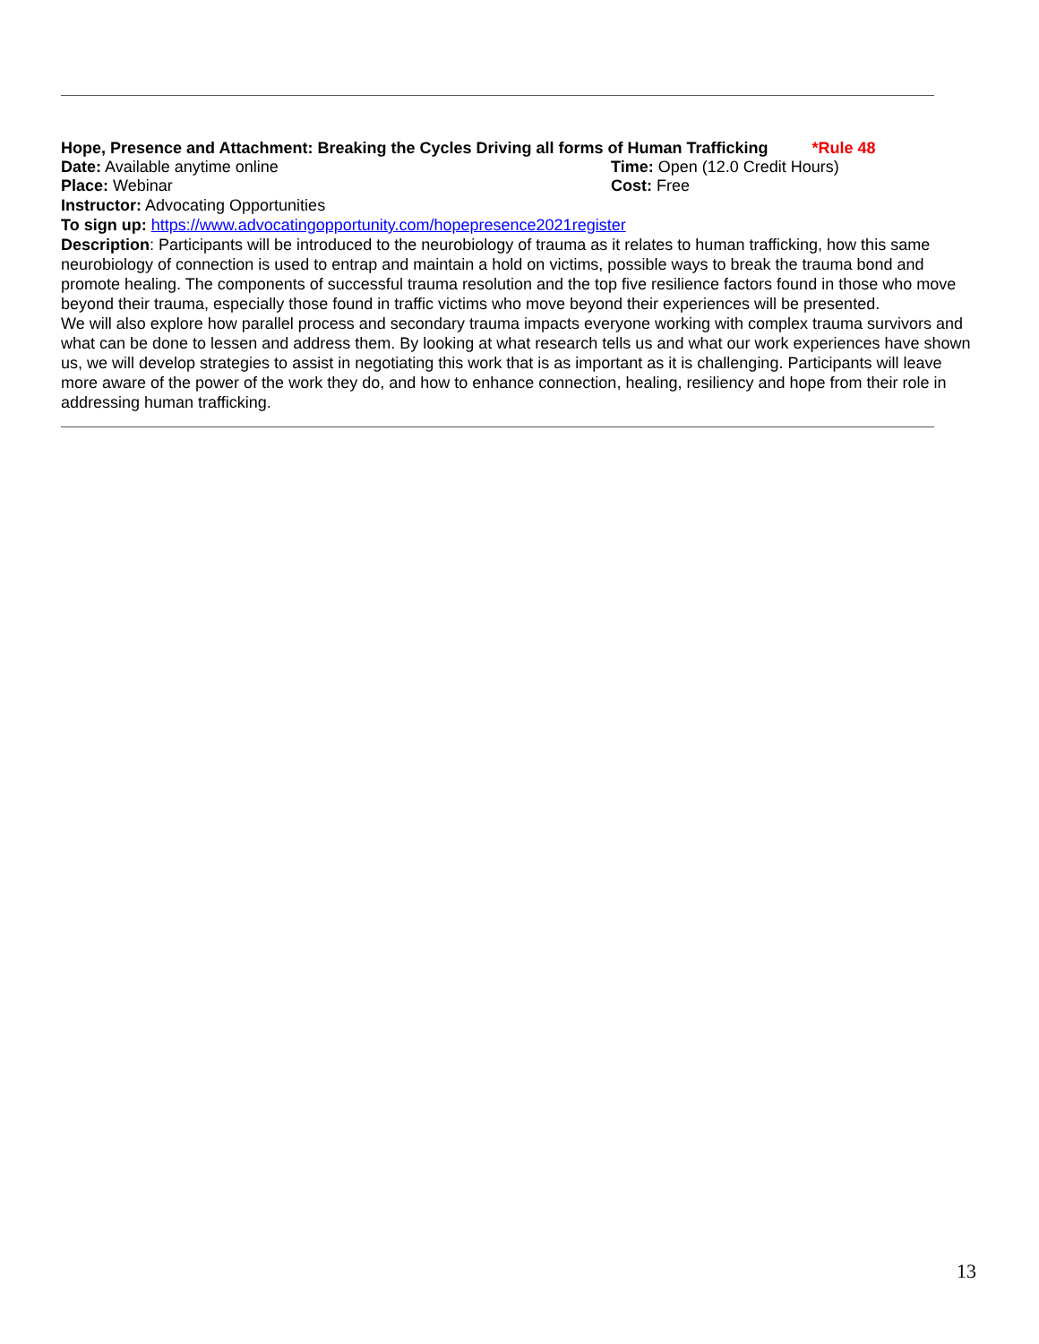Hope, Presence and Attachment: Breaking the Cycles Driving all forms of Human Trafficking *Rule 48
Date: Available anytime online Time: Open (12.0 Credit Hours)
Place: Webinar Cost: Free
Instructor: Advocating Opportunities
To sign up: https://www.advocatingopportunity.com/hopepresence2021register
Description: Participants will be introduced to the neurobiology of trauma as it relates to human trafficking, how this same neurobiology of connection is used to entrap and maintain a hold on victims, possible ways to break the trauma bond and promote healing. The components of successful trauma resolution and the top five resilience factors found in those who move beyond their trauma, especially those found in traffic victims who move beyond their experiences will be presented.
We will also explore how parallel process and secondary trauma impacts everyone working with complex trauma survivors and what can be done to lessen and address them. By looking at what research tells us and what our work experiences have shown us, we will develop strategies to assist in negotiating this work that is as important as it is challenging. Participants will leave more aware of the power of the work they do, and how to enhance connection, healing, resiliency and hope from their role in addressing human trafficking.
13